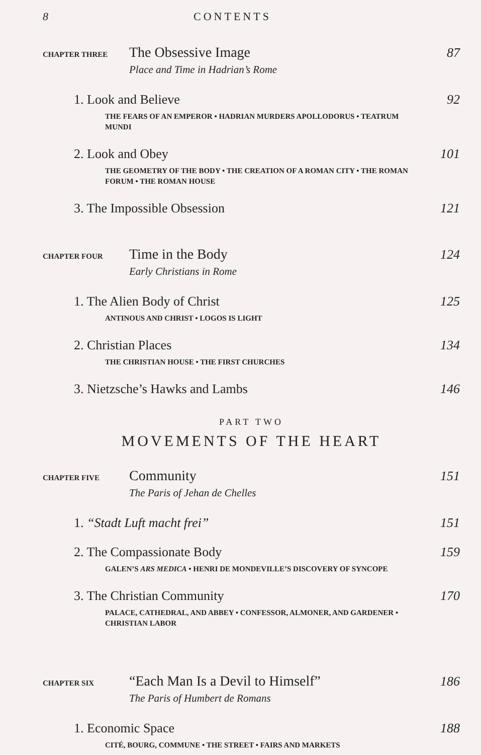8 CONTENTS
CHAPTER THREE The Obsessive Image 87
Place and Time in Hadrian’s Rome
1. Look and Believe 92
THE FEARS OF AN EMPEROR • HADRIAN MURDERS APOLLODORUS • TEATRUM MUNDI
2. Look and Obey 101
THE GEOMETRY OF THE BODY • THE CREATION OF A ROMAN CITY • THE ROMAN FORUM • THE ROMAN HOUSE
3. The Impossible Obsession 121
CHAPTER FOUR Time in the Body 124
Early Christians in Rome
1. The Alien Body of Christ 125
ANTINOUS AND CHRIST • LOGOS IS LIGHT
2. Christian Places 134
THE CHRISTIAN HOUSE • THE FIRST CHURCHES
3. Nietzsche’s Hawks and Lambs 146
PART TWO
MOVEMENTS OF THE HEART
CHAPTER FIVE Community 151
The Paris of Jehan de Chelles
1. “Stadt Luft macht frei” 151
2. The Compassionate Body 159
GALEN’S ARS MEDICA • HENRI DE MONDEVILLE’S DISCOVERY OF SYNCOPE
3. The Christian Community 170
PALACE, CATHEDRAL, AND ABBEY • CONFESSOR, ALMONER, AND GARDENER • CHRISTIAN LABOR
CHAPTER SIX “Each Man Is a Devil to Himself” 186
The Paris of Humbert de Romans
1. Economic Space 188
CITÉ, BOURG, COMMUNE • THE STREET • FAIRS AND MARKETS